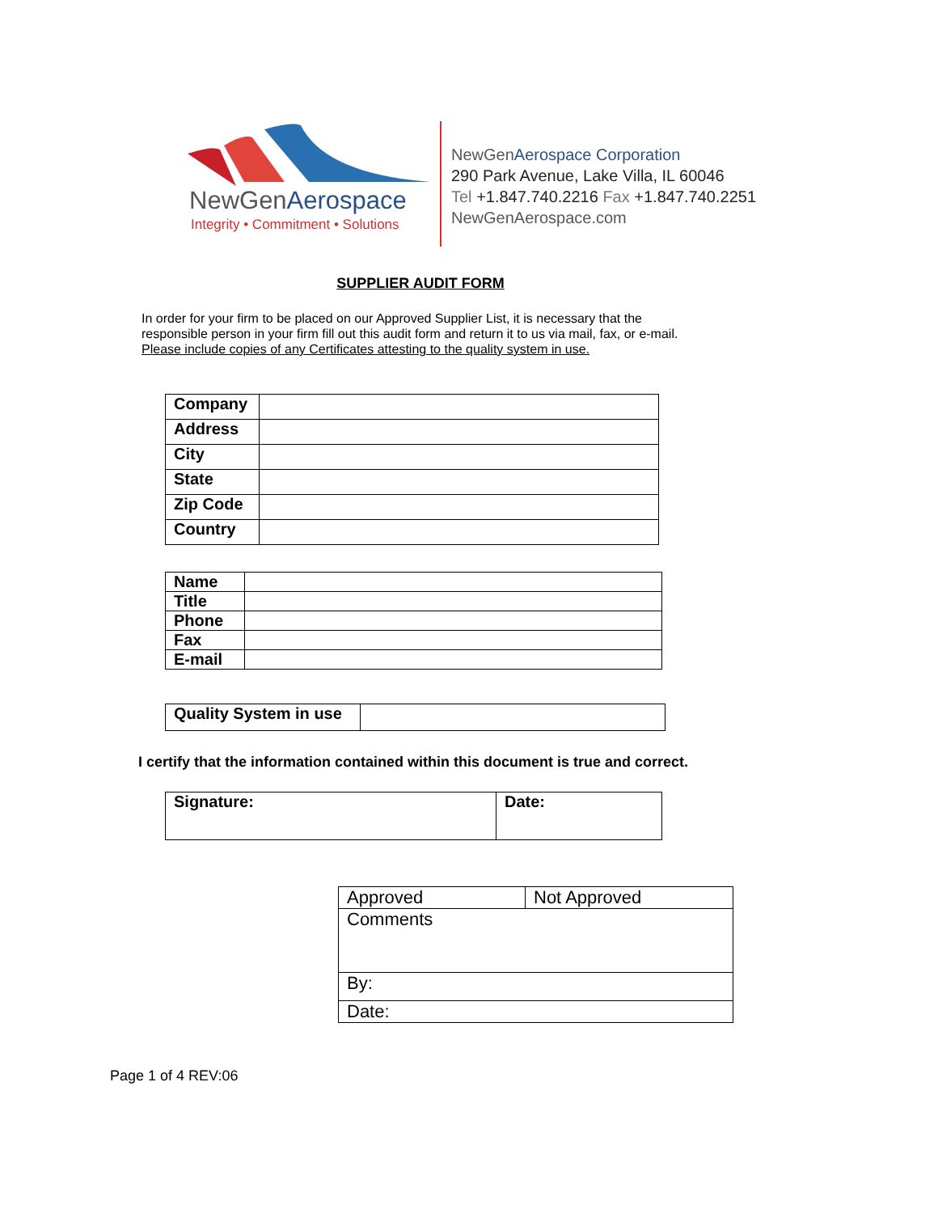NewGenAerospace
Integrity • Commitment • Solutions
NewGen Aerospace Corporation
290 Park Avenue, Lake Villa, IL 60046
Tel +1.847.740.2216 Fax +1.847.740.2251
NewGenAerospace.com
SUPPLIER AUDIT FORM
In order for your firm to be placed on our Approved Supplier List, it is necessary that the
responsible person in your firm fill out this audit form and return it to us via mail, fax, or e-mail.
Please include copies of any Certificates attesting to the quality system in use.
| Company | |
| Address | |
| City | |
| State | |
| Zip Code | |
| Country | |
| Name | |
| Title | |
| Phone | |
| Fax | |
| E-mail | |
| Quality System in use | |
I certify that the information contained within this document is true and correct.
| Signature: | Date: |
| Approved | Not Approved |
| Comments | |
| By: | |
| Date: | |
Page 1 of 4 REV:06